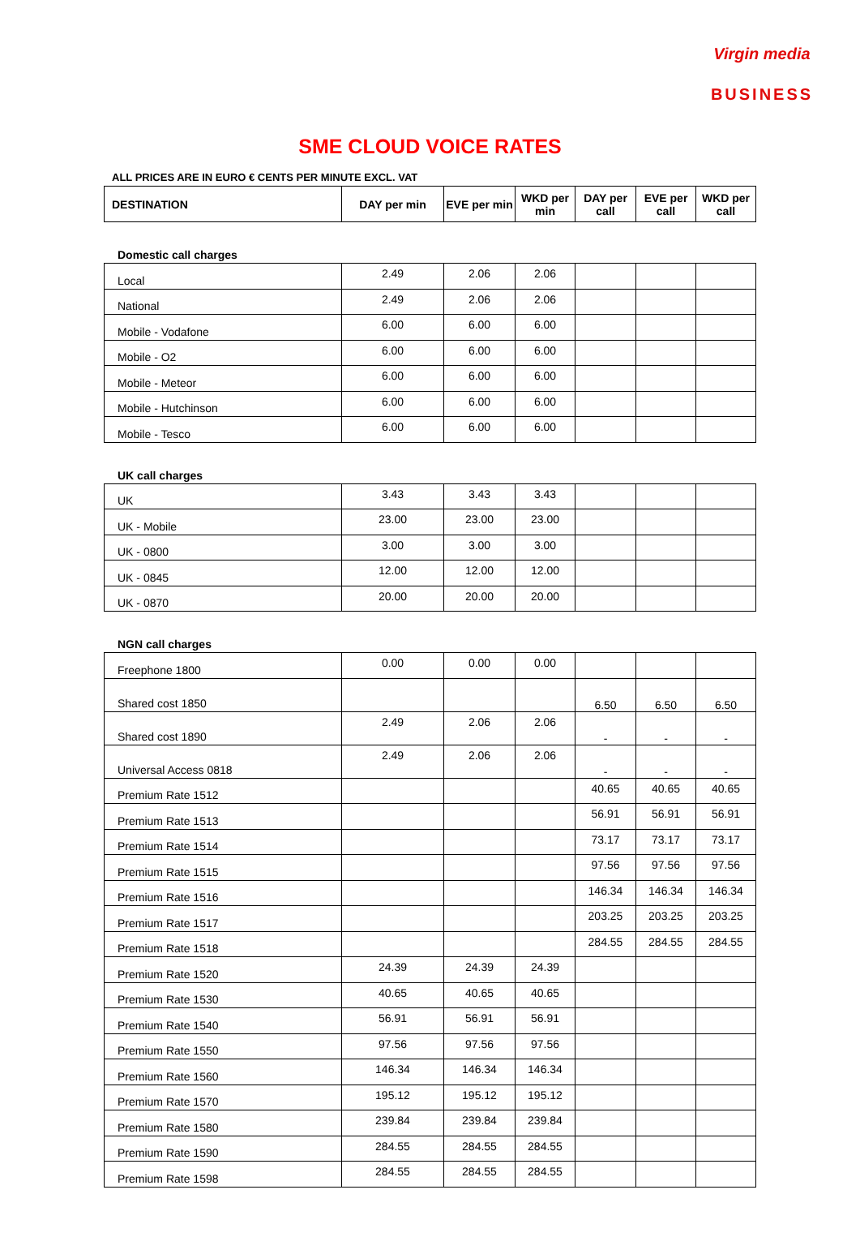Virgin media
BUSINESS
SME CLOUD VOICE RATES
ALL PRICES ARE IN EURO € CENTS PER MINUTE EXCL. VAT
| DESTINATION | DAY per min | EVE per min | WKD per min | DAY per call | EVE per call | WKD per call |
| --- | --- | --- | --- | --- | --- | --- |
Domestic call charges
| Local | 2.49 | 2.06 | 2.06 | | | |
| National | 2.49 | 2.06 | 2.06 | | | |
| Mobile - Vodafone | 6.00 | 6.00 | 6.00 | | | |
| Mobile - O2 | 6.00 | 6.00 | 6.00 | | | |
| Mobile - Meteor | 6.00 | 6.00 | 6.00 | | | |
| Mobile - Hutchinson | 6.00 | 6.00 | 6.00 | | | |
| Mobile - Tesco | 6.00 | 6.00 | 6.00 | | | |
UK call charges
| UK | 3.43 | 3.43 | 3.43 | | | |
| UK - Mobile | 23.00 | 23.00 | 23.00 | | | |
| UK - 0800 | 3.00 | 3.00 | 3.00 | | | |
| UK - 0845 | 12.00 | 12.00 | 12.00 | | | |
| UK - 0870 | 20.00 | 20.00 | 20.00 | | | |
NGN call charges
| Freephone 1800 | 0.00 | 0.00 | 0.00 | | | |
| Shared cost 1850 | | | | 6.50 | 6.50 | 6.50 |
| Shared cost 1890 | 2.49 | 2.06 | 2.06 | - | - | - |
| Universal Access 0818 | 2.49 | 2.06 | 2.06 | - | - | - |
| Premium Rate 1512 | | | | 40.65 | 40.65 | 40.65 |
| Premium Rate 1513 | | | | 56.91 | 56.91 | 56.91 |
| Premium Rate 1514 | | | | 73.17 | 73.17 | 73.17 |
| Premium Rate 1515 | | | | 97.56 | 97.56 | 97.56 |
| Premium Rate 1516 | | | | 146.34 | 146.34 | 146.34 |
| Premium Rate 1517 | | | | 203.25 | 203.25 | 203.25 |
| Premium Rate 1518 | | | | 284.55 | 284.55 | 284.55 |
| Premium Rate 1520 | 24.39 | 24.39 | 24.39 | | | |
| Premium Rate 1530 | 40.65 | 40.65 | 40.65 | | | |
| Premium Rate 1540 | 56.91 | 56.91 | 56.91 | | | |
| Premium Rate 1550 | 97.56 | 97.56 | 97.56 | | | |
| Premium Rate 1560 | 146.34 | 146.34 | 146.34 | | | |
| Premium Rate 1570 | 195.12 | 195.12 | 195.12 | | | |
| Premium Rate 1580 | 239.84 | 239.84 | 239.84 | | | |
| Premium Rate 1590 | 284.55 | 284.55 | 284.55 | | | |
| Premium Rate 1598 | 284.55 | 284.55 | 284.55 | | | |